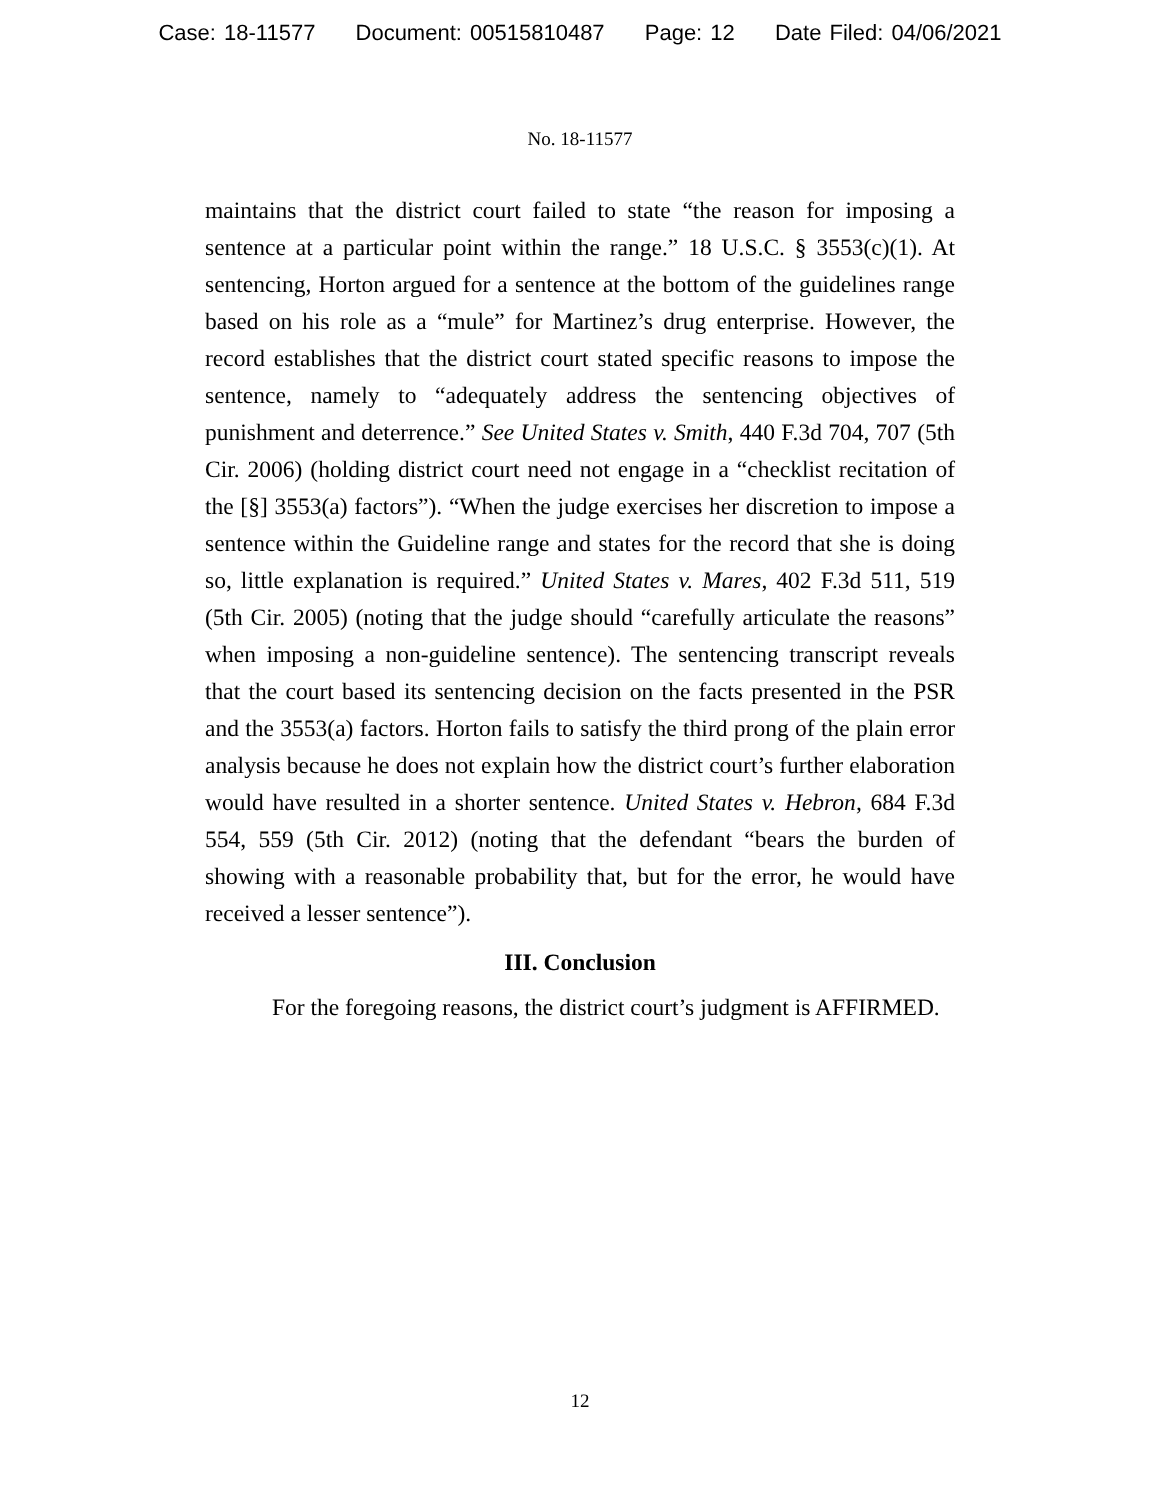Case: 18-11577 Document: 00515810487 Page: 12 Date Filed: 04/06/2021
No. 18-11577
maintains that the district court failed to state “the reason for imposing a sentence at a particular point within the range.” 18 U.S.C. § 3553(c)(1). At sentencing, Horton argued for a sentence at the bottom of the guidelines range based on his role as a “mule” for Martinez’s drug enterprise. However, the record establishes that the district court stated specific reasons to impose the sentence, namely to “adequately address the sentencing objectives of punishment and deterrence.” See United States v. Smith, 440 F.3d 704, 707 (5th Cir. 2006) (holding district court need not engage in a “checklist recitation of the [§] 3553(a) factors”). “When the judge exercises her discretion to impose a sentence within the Guideline range and states for the record that she is doing so, little explanation is required.” United States v. Mares, 402 F.3d 511, 519 (5th Cir. 2005) (noting that the judge should “carefully articulate the reasons” when imposing a non-guideline sentence). The sentencing transcript reveals that the court based its sentencing decision on the facts presented in the PSR and the 3553(a) factors. Horton fails to satisfy the third prong of the plain error analysis because he does not explain how the district court’s further elaboration would have resulted in a shorter sentence. United States v. Hebron, 684 F.3d 554, 559 (5th Cir. 2012) (noting that the defendant “bears the burden of showing with a reasonable probability that, but for the error, he would have received a lesser sentence”).
III. Conclusion
For the foregoing reasons, the district court’s judgment is AFFIRMED.
12